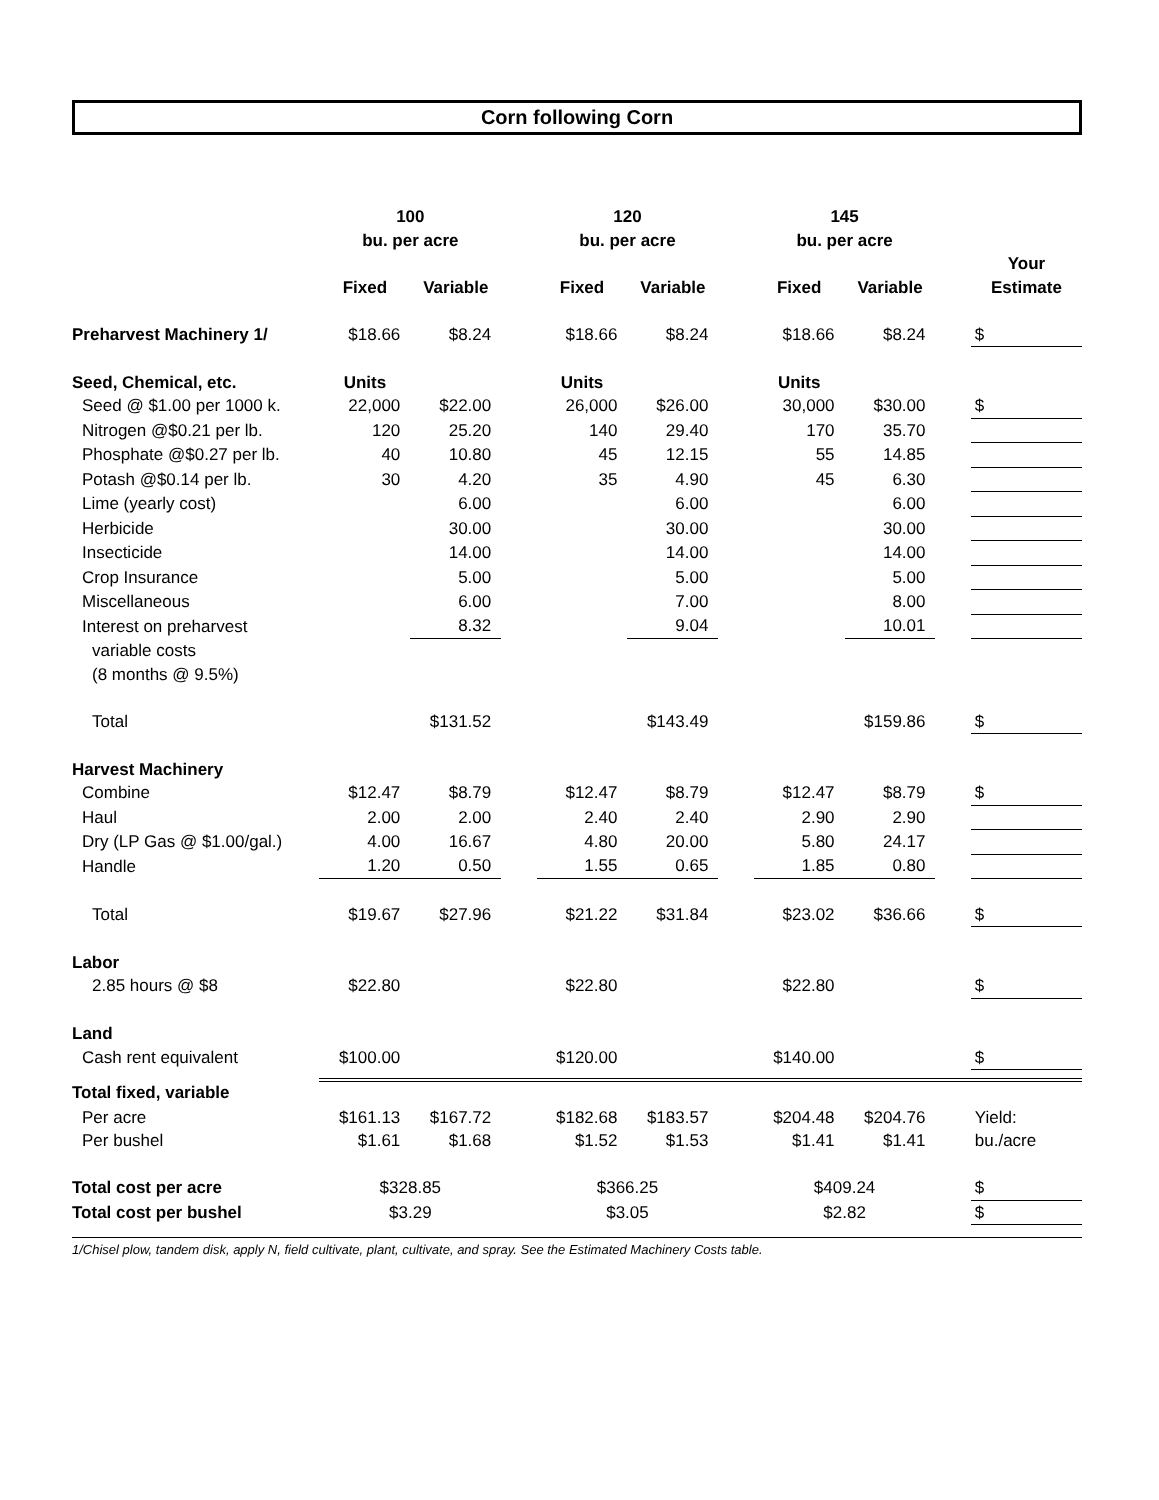Corn following Corn
| | 100 | | | 120 | | | 145 | | | |
| | bu. per acre | | | bu. per acre | | | bu. per acre | | | |
| | | | | | | | | | | Your |
| | Fixed | Variable | | Fixed | Variable | | Fixed | Variable | | Estimate |
| Preharvest Machinery 1/ | $18.66 | $8.24 | | $18.66 | $8.24 | | $18.66 | $8.24 | | $ |
| Seed, Chemical, etc. | Units | | | Units | | | Units | | | |
| Seed @ $1.00 per 1000 k. | 22,000 | $22.00 | | 26,000 | $26.00 | | 30,000 | $30.00 | | $ |
| Nitrogen @$0.21 per lb. | 120 | 25.20 | | 140 | 29.40 | | 170 | 35.70 | | |
| Phosphate @$0.27 per lb. | 40 | 10.80 | | 45 | 12.15 | | 55 | 14.85 | | |
| Potash @$0.14 per lb. | 30 | 4.20 | | 35 | 4.90 | | 45 | 6.30 | | |
| Lime (yearly cost) | | 6.00 | | | 6.00 | | | 6.00 | | |
| Herbicide | | 30.00 | | | 30.00 | | | 30.00 | | |
| Insecticide | | 14.00 | | | 14.00 | | | 14.00 | | |
| Crop Insurance | | 5.00 | | | 5.00 | | | 5.00 | | |
| Miscellaneous | | 6.00 | | | 7.00 | | | 8.00 | | |
| Interest on preharvest | | 8.32 | | | 9.04 | | | 10.01 | | |
| variable costs | | | | | | | | | | |
| (8 months @ 9.5%) | | | | | | | | | | |
| Total | | $131.52 | | | $143.49 | | | $159.86 | | $ |
| Harvest Machinery | | | | | | | | | | |
| Combine | $12.47 | $8.79 | | $12.47 | $8.79 | | $12.47 | $8.79 | | $ |
| Haul | 2.00 | 2.00 | | 2.40 | 2.40 | | 2.90 | 2.90 | | |
| Dry (LP Gas @ $1.00/gal.) | 4.00 | 16.67 | | 4.80 | 20.00 | | 5.80 | 24.17 | | |
| Handle | 1.20 | 0.50 | | 1.55 | 0.65 | | 1.85 | 0.80 | | |
| Total | $19.67 | $27.96 | | $21.22 | $31.84 | | $23.02 | $36.66 | | $ |
| Labor | | | | | | | | | | |
| 2.85 hours @ $8 | $22.80 | | | $22.80 | | | $22.80 | | | $ |
| Land | | | | | | | | | | |
| Cash rent equivalent | $100.00 | | | $120.00 | | | $140.00 | | | $ |
| Total fixed, variable | | | | | | | | | | |
| Per acre | $161.13 | $167.72 | | $182.68 | $183.57 | | $204.48 | $204.76 | | Yield: |
| Per bushel | $1.61 | $1.68 | | $1.52 | $1.53 | | $1.41 | $1.41 | | bu./acre |
| Total cost per acre | $328.85 | | | $366.25 | | | $409.24 | | | $ |
| Total cost per bushel | $3.29 | | | $3.05 | | | $2.82 | | | $ |
1/Chisel plow, tandem disk, apply N, field cultivate, plant, cultivate, and spray. See the Estimated Machinery Costs table.